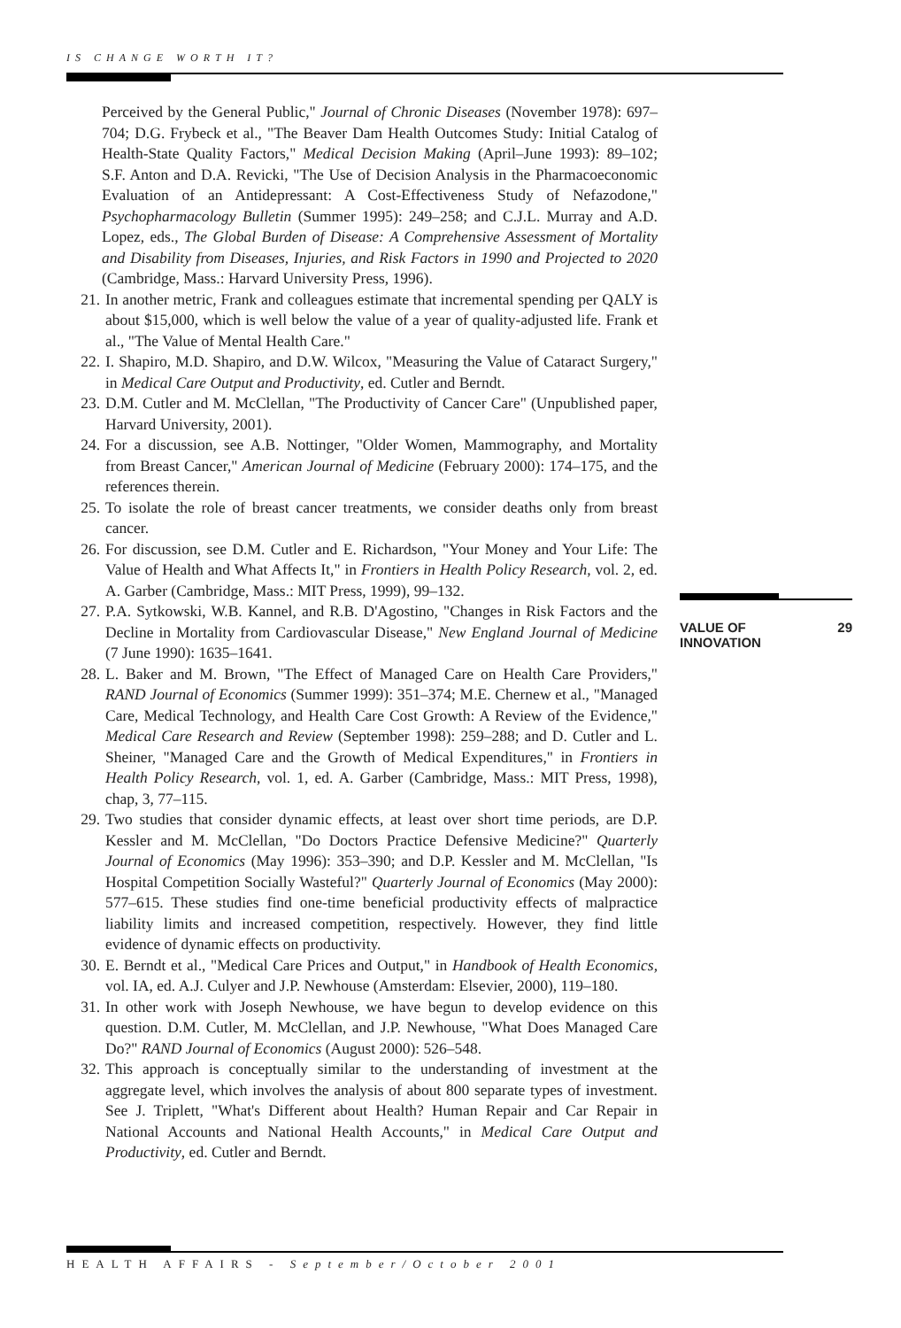IS CHANGE WORTH IT?
Perceived by the General Public," Journal of Chronic Diseases (November 1978): 697–704; D.G. Frybeck et al., "The Beaver Dam Health Outcomes Study: Initial Catalog of Health-State Quality Factors," Medical Decision Making (April–June 1993): 89–102; S.F. Anton and D.A. Revicki, "The Use of Decision Analysis in the Pharmacoeconomic Evaluation of an Antidepressant: A Cost-Effectiveness Study of Nefazodone," Psychopharmacology Bulletin (Summer 1995): 249–258; and C.J.L. Murray and A.D. Lopez, eds., The Global Burden of Disease: A Comprehensive Assessment of Mortality and Disability from Diseases, Injuries, and Risk Factors in 1990 and Projected to 2020 (Cambridge, Mass.: Harvard University Press, 1996).
21. In another metric, Frank and colleagues estimate that incremental spending per QALY is about $15,000, which is well below the value of a year of quality-adjusted life. Frank et al., "The Value of Mental Health Care."
22. I. Shapiro, M.D. Shapiro, and D.W. Wilcox, "Measuring the Value of Cataract Surgery," in Medical Care Output and Productivity, ed. Cutler and Berndt.
23. D.M. Cutler and M. McClellan, "The Productivity of Cancer Care" (Unpublished paper, Harvard University, 2001).
24. For a discussion, see A.B. Nottinger, "Older Women, Mammography, and Mortality from Breast Cancer," American Journal of Medicine (February 2000): 174–175, and the references therein.
25. To isolate the role of breast cancer treatments, we consider deaths only from breast cancer.
26. For discussion, see D.M. Cutler and E. Richardson, "Your Money and Your Life: The Value of Health and What Affects It," in Frontiers in Health Policy Research, vol. 2, ed. A. Garber (Cambridge, Mass.: MIT Press, 1999), 99–132.
27. P.A. Sytkowski, W.B. Kannel, and R.B. D'Agostino, "Changes in Risk Factors and the Decline in Mortality from Cardiovascular Disease," New England Journal of Medicine (7 June 1990): 1635–1641.
28. L. Baker and M. Brown, "The Effect of Managed Care on Health Care Providers," RAND Journal of Economics (Summer 1999): 351–374; M.E. Chernew et al., "Managed Care, Medical Technology, and Health Care Cost Growth: A Review of the Evidence," Medical Care Research and Review (September 1998): 259–288; and D. Cutler and L. Sheiner, "Managed Care and the Growth of Medical Expenditures," in Frontiers in Health Policy Research, vol. 1, ed. A. Garber (Cambridge, Mass.: MIT Press, 1998), chap, 3, 77–115.
29. Two studies that consider dynamic effects, at least over short time periods, are D.P. Kessler and M. McClellan, "Do Doctors Practice Defensive Medicine?" Quarterly Journal of Economics (May 1996): 353–390; and D.P. Kessler and M. McClellan, "Is Hospital Competition Socially Wasteful?" Quarterly Journal of Economics (May 2000): 577–615. These studies find one-time beneficial productivity effects of malpractice liability limits and increased competition, respectively. However, they find little evidence of dynamic effects on productivity.
30. E. Berndt et al., "Medical Care Prices and Output," in Handbook of Health Economics, vol. IA, ed. A.J. Culyer and J.P. Newhouse (Amsterdam: Elsevier, 2000), 119–180.
31. In other work with Joseph Newhouse, we have begun to develop evidence on this question. D.M. Cutler, M. McClellan, and J.P. Newhouse, "What Does Managed Care Do?" RAND Journal of Economics (August 2000): 526–548.
32. This approach is conceptually similar to the understanding of investment at the aggregate level, which involves the analysis of about 800 separate types of investment. See J. Triplett, "What's Different about Health? Human Repair and Car Repair in National Accounts and National Health Accounts," in Medical Care Output and Productivity, ed. Cutler and Berndt.
VALUE OF
INNOVATION
29
HEALTH AFFAIRS - September/October 2001